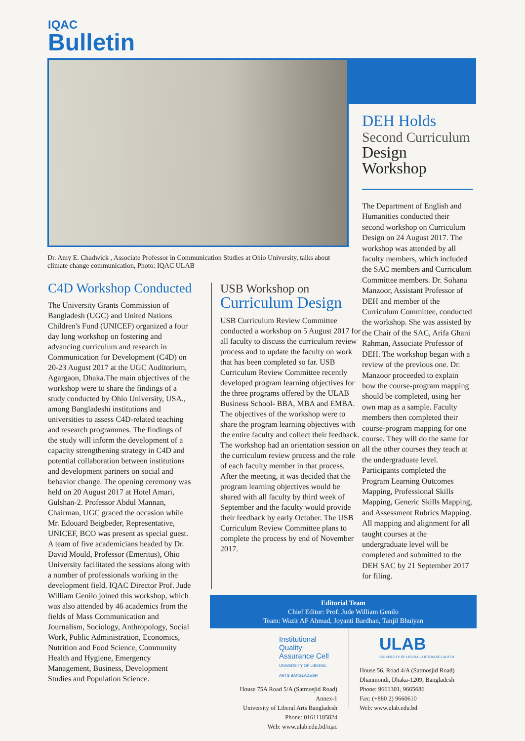IQAC
Bulletin
Dr. Amy E. Chadwick , Associate Professor in Communication Studies at Ohio University, talks about climate change communication, Photo: IQAC ULAB
C4D Workshop Conducted
The University Grants Commission of Bangladesh (UGC) and United Nations Children's Fund (UNICEF) organized a four day long workshop on fostering and advancing curriculum and research in Communication for Development (C4D) on 20-23 August 2017 at the UGC Auditorium, Agargaon, Dhaka.The main objectives of the workshop were to share the findings of a study conducted by Ohio University, USA., among Bangladeshi institutions and universities to assess C4D-related teaching and research programmes. The findings of the study will inform the development of a capacity strengthening strategy in C4D and potential collaboration between institutions and development partners on social and behavior change. The opening ceremony was held on 20 August 2017 at Hotel Amari, Gulshan-2. Professor Abdul Mannan, Chairman, UGC graced the occasion while Mr. Edouard Beigbeder, Representative, UNICEF, BCO was present as special guest. A team of five academicians headed by Dr. David Mould, Professor (Emeritus), Ohio University facilitated the sessions along with a number of professionals working in the development field. IQAC Director Prof. Jude William Genilo joined this workshop, which was also attended by 46 academics from the fields of Mass Communication and Journalism, Sociology, Anthropology, Social Work, Public Administration, Economics, Nutrition and Food Science, Community Health and Hygiene, Emergency Management, Business, Development Studies and Population Science.
USB Workshop on
Curriculum Design
USB Curriculum Review Committee conducted a workshop on 5 August 2017 for all faculty to discuss the curriculum review process and to update the faculty on work that has been completed so far. USB Curriculum Review Committee recently developed program learning objectives for the three programs offered by the ULAB Business School- BBA, MBA and EMBA. The objectives of the workshop were to share the program learning objectives with the entire faculty and collect their feedback. The workshop had an orientation session on the curriculum review process and the role of each faculty member in that process. After the meeting, it was decided that the program learning objectives would be shared with all faculty by third week of September and the faculty would provide their feedback by early October. The USB Curriculum Review Committee plans to complete the process by end of November 2017.
DEH Holds
Second Curriculum
Design Workshop
The Department of English and Humanities conducted their second workshop on Curriculum Design on 24 August 2017. The workshop was attended by all faculty members, which included the SAC members and Curriculum Committee members. Dr. Sohana Manzoor, Assistant Professor of DEH and member of the Curriculum Committee, conducted the workshop. She was assisted by the Chair of the SAC, Arifa Ghani Rahman, Associate Professor of DEH. The workshop began with a review of the previous one. Dr. Manzoor proceeded to explain how the course-program mapping should be completed, using her own map as a sample. Faculty members then completed their course-program mapping for one course. They will do the same for all the other courses they teach at the undergraduate level. Participants completed the Program Learning Outcomes Mapping, Professional Skills Mapping, Generic Skills Mapping, and Assessment Rubrics Mapping. All mapping and alignment for all taught courses at the undergraduate level will be completed and submitted to the DEH SAC by 21 September 2017 for filing.
Editorial Team
Chief Editor: Prof. Jude William Genilo
Team: Wazir AF Ahmad, Joyanti Bardhan, Tanjil Bhuiyan
Institutional Quality
Assurance Cell
UNIVERSITY OF LIBERAL ARTS BANGLADESH
House 75A Road 5/A (Satmosjid Road)
Annex-1
University of Liberal Arts Bangladesh
Phone: 01611185824
Web: www.ulab.edu.bd/iqac
ULAB
UNIVERSITY OF LIBERAL ARTS BANGLADESH
House 56, Road 4/A (Satmosjid Road)
Dhanmondi, Dhaka-1209, Bangladesh
Phone: 9661301, 9665686
Fax: (+880 2) 9660610
Web: www.ulab.edu.bd